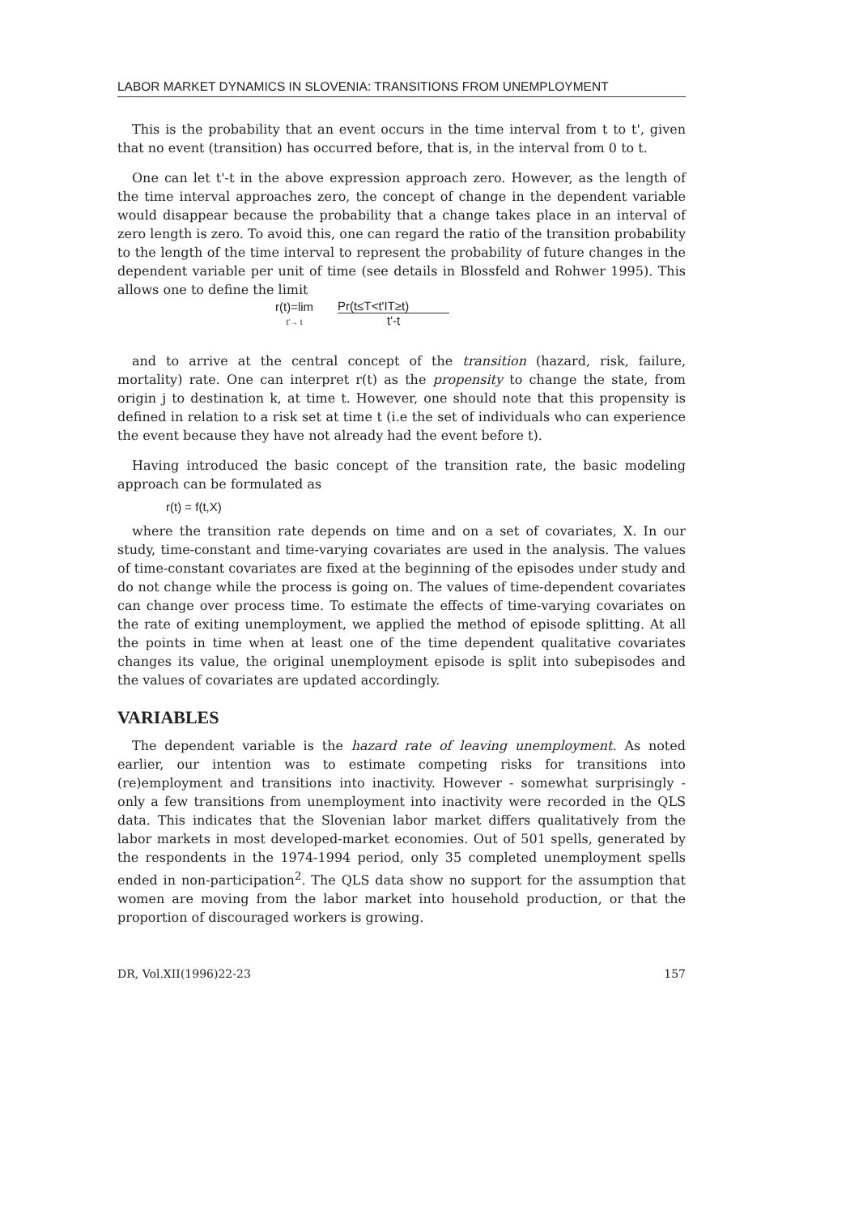LABOR MARKET DYNAMICS IN SLOVENIA: TRANSITIONS FROM UNEMPLOYMENT
This is the probability that an event occurs in the time interval from t to t', given that no event (transition) has occurred before, that is, in the interval from 0 to t.
One can let t'-t in the above expression approach zero. However, as the length of the time interval approaches zero, the concept of change in the dependent variable would disappear because the probability that a change takes place in an interval of zero length is zero. To avoid this, one can regard the ratio of the transition probability to the length of the time interval to represent the probability of future changes in the dependent variable per unit of time (see details in Blossfeld and Rohwer 1995). This allows one to define the limit
r(t)=lim
t'→ t
Pr(t≤T<t'IT≥t)
t'-t
and to arrive at the central concept of the transition (hazard, risk, failure, mortality) rate. One can interpret r(t) as the propensity to change the state, from origin j to destination k, at time t. However, one should note that this propensity is defined in relation to a risk set at time t (i.e the set of individuals who can experience the event because they have not already had the event before t).
Having introduced the basic concept of the transition rate, the basic modeling approach can be formulated as
r(t) = f(t,X)
where the transition rate depends on time and on a set of covariates, X. In our study, time-constant and time-varying covariates are used in the analysis. The values of time-constant covariates are fixed at the beginning of the episodes under study and do not change while the process is going on. The values of time-dependent covariates can change over process time. To estimate the effects of time-varying covariates on the rate of exiting unemployment, we applied the method of episode splitting. At all the points in time when at least one of the time dependent qualitative covariates changes its value, the original unemployment episode is split into subepisodes and the values of covariates are updated accordingly.
VARIABLES
The dependent variable is the hazard rate of leaving unemployment. As noted earlier, our intention was to estimate competing risks for transitions into (re)employment and transitions into inactivity. However - somewhat surprisingly - only a few transitions from unemployment into inactivity were recorded in the QLS data. This indicates that the Slovenian labor market differs qualitatively from the labor markets in most developed-market economies. Out of 501 spells, generated by the respondents in the 1974-1994 period, only 35 completed unemployment spells ended in non-participation<sup>2</sup>. The QLS data show no support for the assumption that women are moving from the labor market into household production, or that the proportion of discouraged workers is growing.
DR, Vol.XII(1996)22-23 157